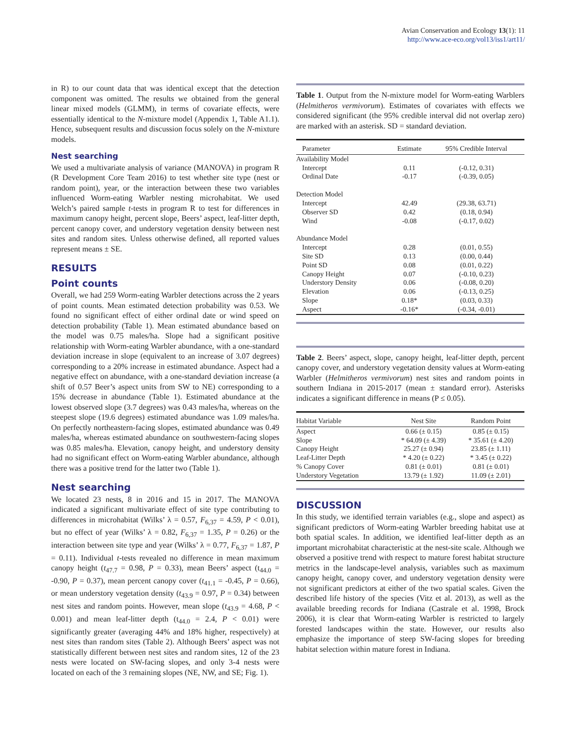Avian Conservation and Ecology 13(1): 11
http://www.ace-eco.org/vol13/iss1/art11/
in R) to our count data that was identical except that the detection component was omitted. The results we obtained from the general linear mixed models (GLMM), in terms of covariate effects, were essentially identical to the N-mixture model (Appendix 1, Table A1.1). Hence, subsequent results and discussion focus solely on the N-mixture models.
Nest searching
We used a multivariate analysis of variance (MANOVA) in program R (R Development Core Team 2016) to test whether site type (nest or random point), year, or the interaction between these two variables influenced Worm-eating Warbler nesting microhabitat. We used Welch’s paired sample t-tests in program R to test for differences in maximum canopy height, percent slope, Beers’ aspect, leaf-litter depth, percent canopy cover, and understory vegetation density between nest sites and random sites. Unless otherwise defined, all reported values represent means ± SE.
RESULTS
Point counts
Overall, we had 259 Worm-eating Warbler detections across the 2 years of point counts. Mean estimated detection probability was 0.53. We found no significant effect of either ordinal date or wind speed on detection probability (Table 1). Mean estimated abundance based on the model was 0.75 males/ha. Slope had a significant positive relationship with Worm-eating Warbler abundance, with a one-standard deviation increase in slope (equivalent to an increase of 3.07 degrees) corresponding to a 20% increase in estimated abundance. Aspect had a negative effect on abundance, with a one-standard deviation increase (a shift of 0.57 Beer’s aspect units from SW to NE) corresponding to a 15% decrease in abundance (Table 1). Estimated abundance at the lowest observed slope (3.7 degrees) was 0.43 males/ha, whereas on the steepest slope (19.6 degrees) estimated abundance was 1.09 males/ha. On perfectly northeastern-facing slopes, estimated abundance was 0.49 males/ha, whereas estimated abundance on southwestern-facing slopes was 0.85 males/ha. Elevation, canopy height, and understory density had no significant effect on Worm-eating Warbler abundance, although there was a positive trend for the latter two (Table 1).
Nest searching
We located 23 nests, 8 in 2016 and 15 in 2017. The MANOVA indicated a significant multivariate effect of site type contributing to differences in microhabitat (Wilks’ λ = 0.57, F<sub>6,37</sub> = 4.59, P < 0.01), but no effect of year (Wilks’ λ = 0.82, F<sub>6,37</sub> = 1.35, P = 0.26) or the interaction between site type and year (Wilks’ λ = 0.77, F<sub>6,37</sub> = 1.87, P = 0.11). Individual t-tests revealed no difference in mean maximum canopy height (t<sub>47.7</sub> = 0.98, P = 0.33), mean Beers’ aspect (t<sub>44.0</sub> = -0.90, P = 0.37), mean percent canopy cover (t<sub>41.1</sub> = -0.45, P = 0.66), or mean understory vegetation density (t<sub>43.9</sub> = 0.97, P = 0.34) between nest sites and random points. However, mean slope (t<sub>43.9</sub> = 4.68, P < 0.001) and mean leaf-litter depth (t<sub>44.0</sub> = 2.4, P < 0.01) were significantly greater (averaging 44% and 18% higher, respectively) at nest sites than random sites (Table 2). Although Beers’ aspect was not statistically different between nest sites and random sites, 12 of the 23 nests were located on SW-facing slopes, and only 3-4 nests were located on each of the 3 remaining slopes (NE, NW, and SE; Fig. 1).
Table 1. Output from the N-mixture model for Worm-eating Warblers (Helmitheros vermivorum). Estimates of covariates with effects we considered significant (the 95% credible interval did not overlap zero) are marked with an asterisk. SD = standard deviation.
| Parameter | Estimate | 95% Credible Interval |
| --- | --- | --- |
| Availability Model | | |
| Intercept | 0.11 | (-0.12, 0.31) |
| Ordinal Date | -0.17 | (-0.39, 0.05) |
| Detection Model | | |
| Intercept | 42.49 | (29.38, 63.71) |
| Observer SD | 0.42 | (0.18, 0.94) |
| Wind | -0.08 | (-0.17, 0.02) |
| Abundance Model | | |
| Intercept | 0.28 | (0.01, 0.55) |
| Site SD | 0.13 | (0.00, 0.44) |
| Point SD | 0.08 | (0.01, 0.22) |
| Canopy Height | 0.07 | (-0.10, 0.23) |
| Understory Density | 0.06 | (-0.08, 0.20) |
| Elevation | 0.06 | (-0.13, 0.25) |
| Slope | 0.18* | (0.03, 0.33) |
| Aspect | -0.16* | (-0.34, -0.01) |
Table 2. Beers’ aspect, slope, canopy height, leaf-litter depth, percent canopy cover, and understory vegetation density values at Worm-eating Warbler (Helmitheros vermivorum) nest sites and random points in southern Indiana in 2015-2017 (mean ± standard error). Asterisks indicates a significant difference in means (P ≤ 0.05).
| Habitat Variable | Nest Site | Random Point |
| --- | --- | --- |
| Aspect | 0.66 (± 0.15) | 0.85 (± 0.15) |
| Slope | * 64.09 (± 4.39) | * 35.61 (± 4.20) |
| Canopy Height | 25.27 (± 0.94) | 23.85 (± 1.11) |
| Leaf-Litter Depth | * 4.20 (± 0.22) | * 3.45 (± 0.22) |
| % Canopy Cover | 0.81 (± 0.01) | 0.81 (± 0.01) |
| Understory Vegetation | 13.79 (± 1.92) | 11.09 (± 2.01) |
DISCUSSION
In this study, we identified terrain variables (e.g., slope and aspect) as significant predictors of Worm-eating Warbler breeding habitat use at both spatial scales. In addition, we identified leaf-litter depth as an important microhabitat characteristic at the nest-site scale. Although we observed a positive trend with respect to mature forest habitat structure metrics in the landscape-level analysis, variables such as maximum canopy height, canopy cover, and understory vegetation density were not significant predictors at either of the two spatial scales. Given the described life history of the species (Vitz et al. 2013), as well as the available breeding records for Indiana (Castrale et al. 1998, Brock 2006), it is clear that Worm-eating Warbler is restricted to largely forested landscapes within the state. However, our results also emphasize the importance of steep SW-facing slopes for breeding habitat selection within mature forest in Indiana.